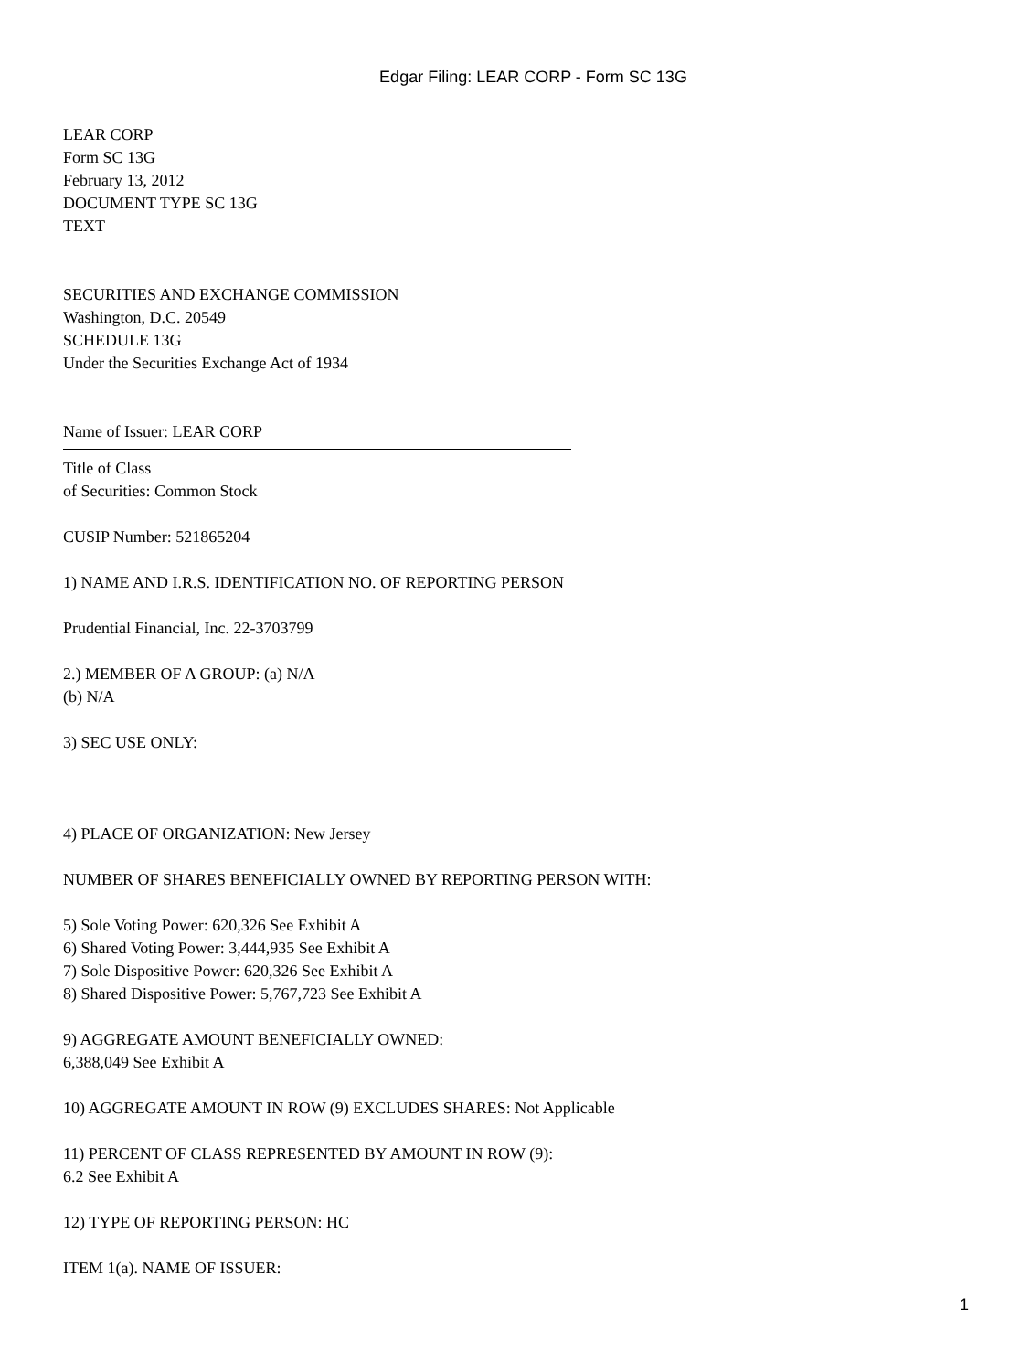Edgar Filing: LEAR CORP - Form SC 13G
LEAR CORP
Form SC 13G
February 13, 2012
DOCUMENT TYPE SC 13G
TEXT
SECURITIES AND EXCHANGE COMMISSION
Washington, D.C. 20549
SCHEDULE 13G
Under the Securities Exchange Act of 1934
Name of Issuer: LEAR CORP
Title of Class
of Securities: Common Stock
CUSIP Number: 521865204
1) NAME AND I.R.S. IDENTIFICATION NO. OF REPORTING PERSON
Prudential Financial, Inc. 22-3703799
2.) MEMBER OF A GROUP: (a) N/A
(b) N/A
3) SEC USE ONLY:
4) PLACE OF ORGANIZATION: New Jersey
NUMBER OF SHARES BENEFICIALLY OWNED BY REPORTING PERSON WITH:
5) Sole Voting Power: 620,326 See Exhibit A
6) Shared Voting Power: 3,444,935 See Exhibit A
7) Sole Dispositive Power: 620,326 See Exhibit A
8) Shared Dispositive Power: 5,767,723 See Exhibit A
9) AGGREGATE AMOUNT BENEFICIALLY OWNED:
6,388,049 See Exhibit A
10) AGGREGATE AMOUNT IN ROW (9) EXCLUDES SHARES: Not Applicable
11) PERCENT OF CLASS REPRESENTED BY AMOUNT IN ROW (9):
6.2 See Exhibit A
12) TYPE OF REPORTING PERSON: HC
ITEM 1(a). NAME OF ISSUER:
1